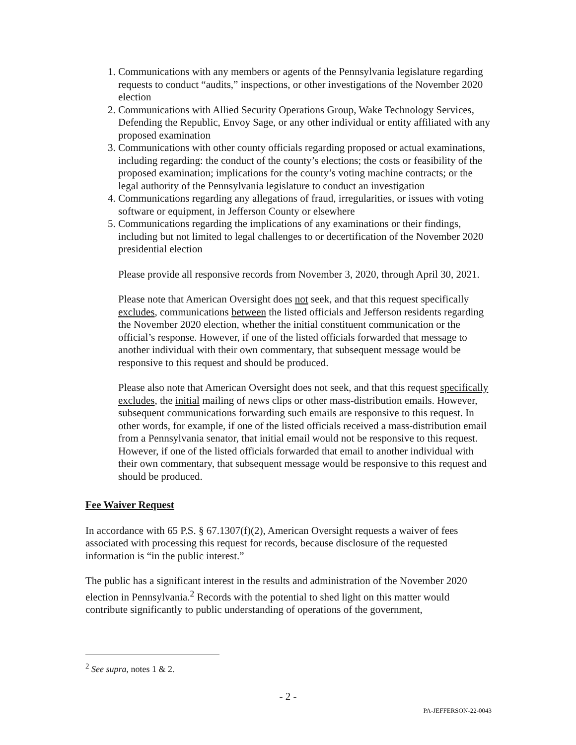1. Communications with any members or agents of the Pennsylvania legislature regarding requests to conduct “audits,” inspections, or other investigations of the November 2020 election
2. Communications with Allied Security Operations Group, Wake Technology Services, Defending the Republic, Envoy Sage, or any other individual or entity affiliated with any proposed examination
3. Communications with other county officials regarding proposed or actual examinations, including regarding: the conduct of the county’s elections; the costs or feasibility of the proposed examination; implications for the county’s voting machine contracts; or the legal authority of the Pennsylvania legislature to conduct an investigation
4. Communications regarding any allegations of fraud, irregularities, or issues with voting software or equipment, in Jefferson County or elsewhere
5. Communications regarding the implications of any examinations or their findings, including but not limited to legal challenges to or decertification of the November 2020 presidential election
Please provide all responsive records from November 3, 2020, through April 30, 2021.
Please note that American Oversight does not seek, and that this request specifically excludes, communications between the listed officials and Jefferson residents regarding the November 2020 election, whether the initial constituent communication or the official’s response. However, if one of the listed officials forwarded that message to another individual with their own commentary, that subsequent message would be responsive to this request and should be produced.
Please also note that American Oversight does not seek, and that this request specifically excludes, the initial mailing of news clips or other mass-distribution emails. However, subsequent communications forwarding such emails are responsive to this request. In other words, for example, if one of the listed officials received a mass-distribution email from a Pennsylvania senator, that initial email would not be responsive to this request. However, if one of the listed officials forwarded that email to another individual with their own commentary, that subsequent message would be responsive to this request and should be produced.
Fee Waiver Request
In accordance with 65 P.S. § 67.1307(f)(2), American Oversight requests a waiver of fees associated with processing this request for records, because disclosure of the requested information is “in the public interest.”
The public has a significant interest in the results and administration of the November 2020 election in Pennsylvania.<sup>2</sup> Records with the potential to shed light on this matter would contribute significantly to public understanding of operations of the government,
<sup>2</sup> See supra, notes 1 & 2.
- 2 -
PA-JEFFERSON-22-0043